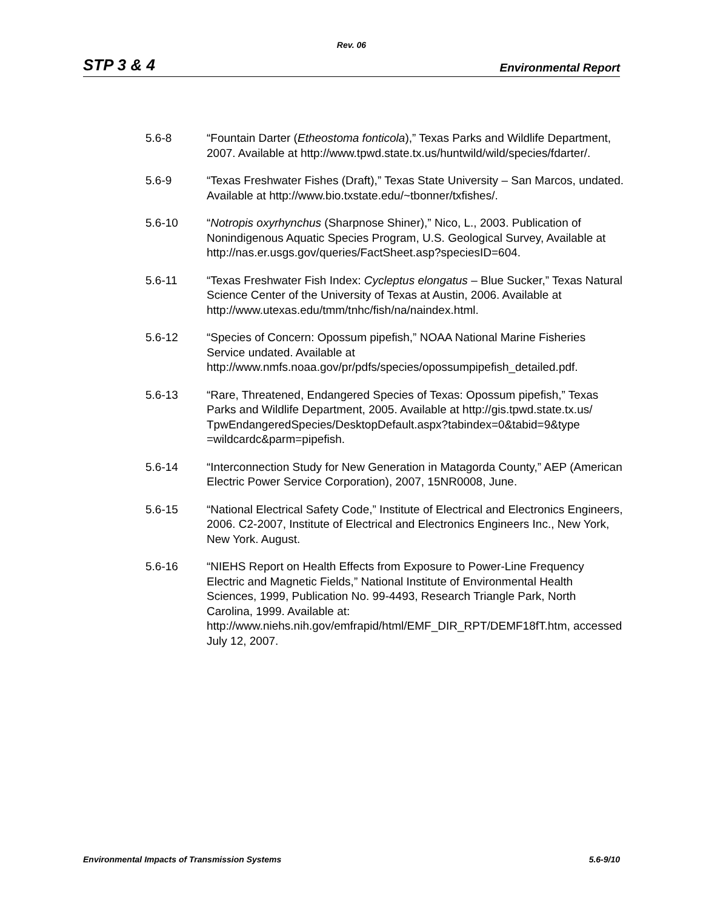Rev. 06
STP 3 & 4 Environmental Report
5.6-8 “Fountain Darter (Etheostoma fonticola),” Texas Parks and Wildlife Department, 2007. Available at http://www.tpwd.state.tx.us/huntwild/wild/species/fdarter/.
5.6-9 “Texas Freshwater Fishes (Draft),” Texas State University – San Marcos, undated. Available at http://www.bio.txstate.edu/~tbonner/txfishes/.
5.6-10 “Notropis oxyrhynchus (Sharpnose Shiner),” Nico, L., 2003. Publication of Nonindigenous Aquatic Species Program, U.S. Geological Survey, Available at http://nas.er.usgs.gov/queries/FactSheet.asp?speciesID=604.
5.6-11 “Texas Freshwater Fish Index: Cycleptus elongatus – Blue Sucker,” Texas Natural Science Center of the University of Texas at Austin, 2006. Available at http://www.utexas.edu/tmm/tnhc/fish/na/naindex.html.
5.6-12 “Species of Concern: Opossum pipefish,” NOAA National Marine Fisheries Service undated. Available at http://www.nmfs.noaa.gov/pr/pdfs/species/opossumpipefish_detailed.pdf.
5.6-13 “Rare, Threatened, Endangered Species of Texas: Opossum pipefish,” Texas Parks and Wildlife Department, 2005. Available at http://gis.tpwd.state.tx.us/
TpwEndangeredSpecies/DesktopDefault.aspx?tabindex=0&tabid=9&type
=wildcardc&parm=pipefish.
5.6-14 “Interconnection Study for New Generation in Matagorda County,” AEP (American Electric Power Service Corporation), 2007, 15NR0008, June.
5.6-15 “National Electrical Safety Code,” Institute of Electrical and Electronics Engineers, 2006. C2-2007, Institute of Electrical and Electronics Engineers Inc., New York, New York. August.
5.6-16 “NIEHS Report on Health Effects from Exposure to Power-Line Frequency Electric and Magnetic Fields,” National Institute of Environmental Health Sciences, 1999, Publication No. 99-4493, Research Triangle Park, North Carolina, 1999. Available at: http://www.niehs.nih.gov/emfrapid/html/EMF_DIR_RPT/DEMF18fT.htm, accessed July 12, 2007.
Environmental Impacts of Transmission Systems 5.6-9/10